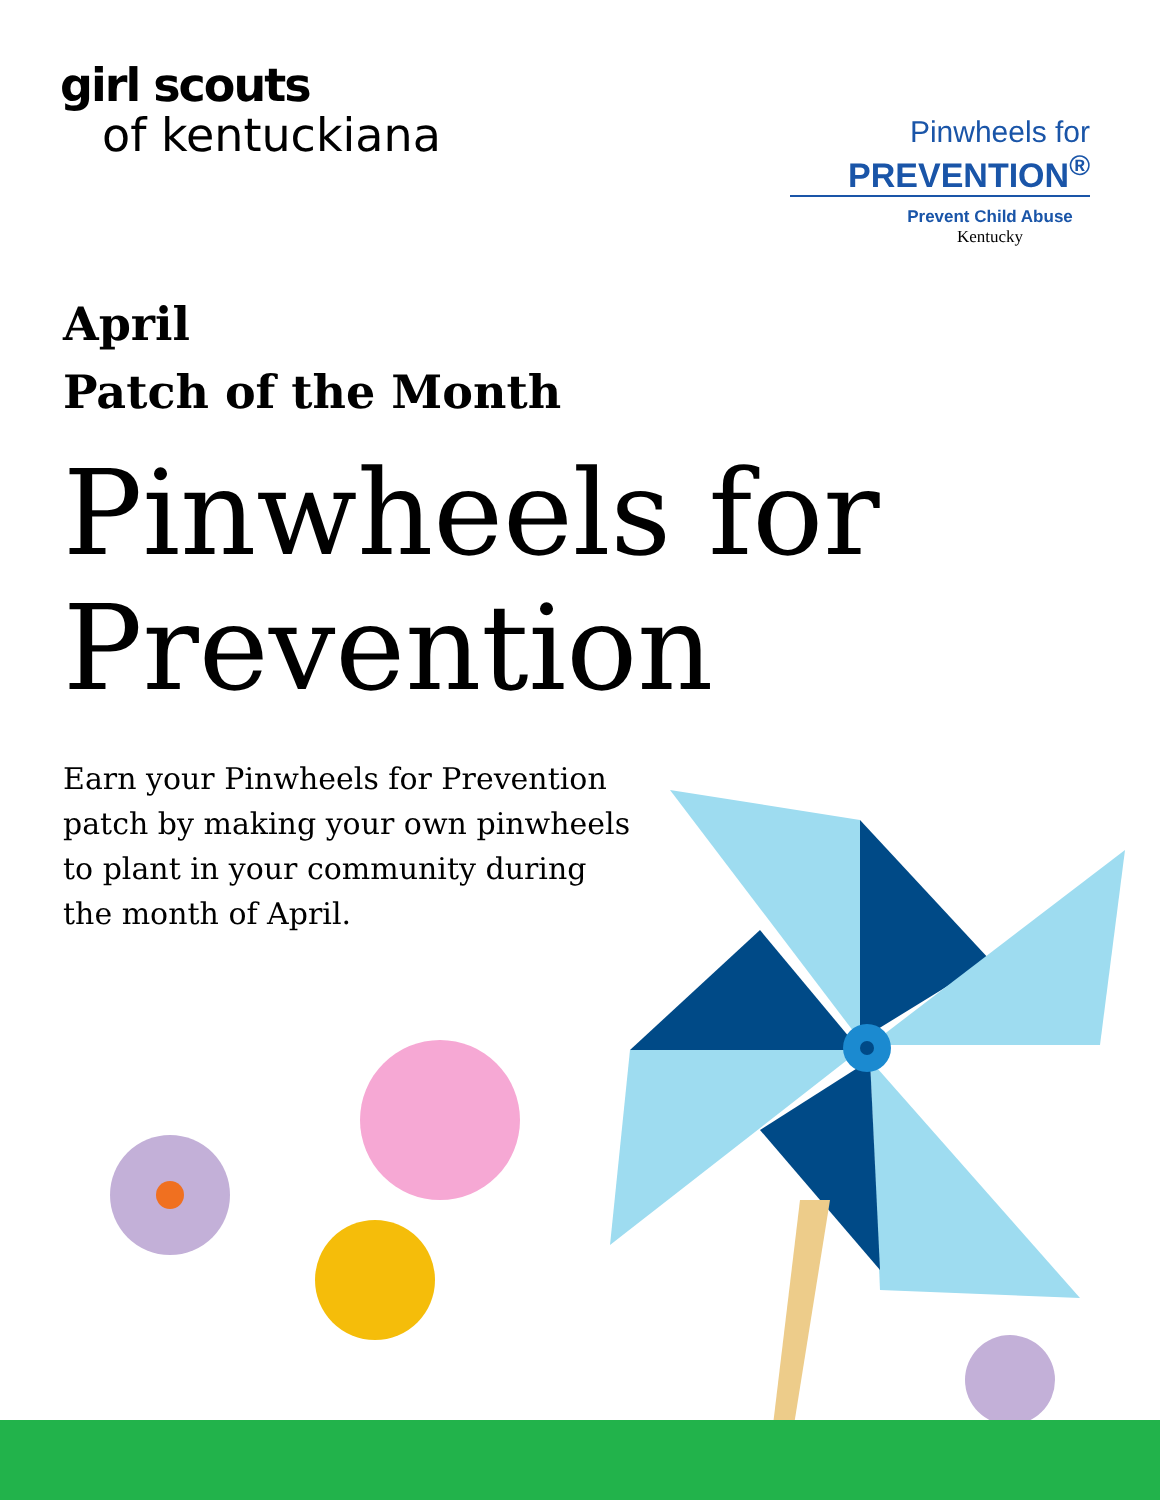girl scouts
of kentuckiana
Pinwheels for
PREVENTION<sup>®</sup>
Prevent Child Abuse
Kentucky
April
Patch of the Month
Pinwheels for
Prevention
Earn your Pinwheels for Prevention patch by making your own pinwheels to plant in your community during the month of April.